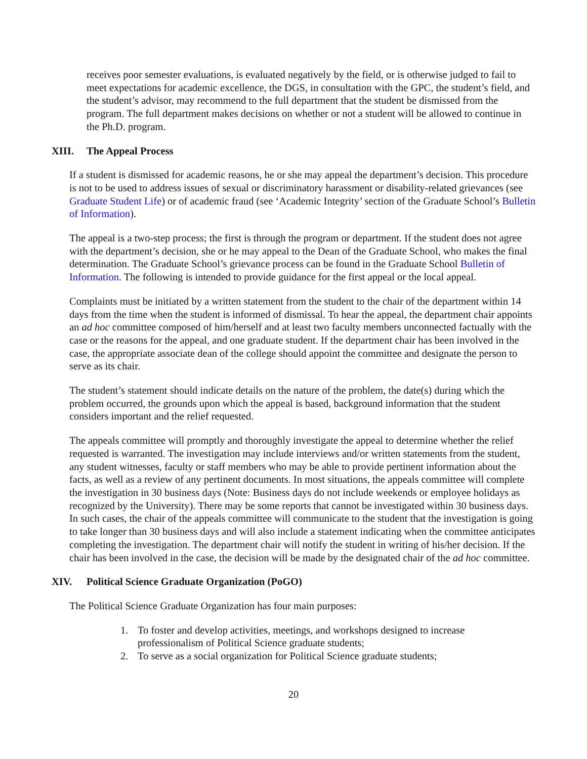receives poor semester evaluations, is evaluated negatively by the field, or is otherwise judged to fail to meet expectations for academic excellence, the DGS, in consultation with the GPC, the student’s field, and the student’s advisor, may recommend to the full department that the student be dismissed from the program. The full department makes decisions on whether or not a student will be allowed to continue in the Ph.D. program.
XIII. The Appeal Process
If a student is dismissed for academic reasons, he or she may appeal the department’s decision. This procedure is not to be used to address issues of sexual or discriminatory harassment or disability-related grievances (see Graduate Student Life) or of academic fraud (see ‘Academic Integrity’ section of the Graduate School’s Bulletin of Information).
The appeal is a two-step process; the first is through the program or department. If the student does not agree with the department’s decision, she or he may appeal to the Dean of the Graduate School, who makes the final determination. The Graduate School’s grievance process can be found in the Graduate School Bulletin of Information. The following is intended to provide guidance for the first appeal or the local appeal.
Complaints must be initiated by a written statement from the student to the chair of the department within 14 days from the time when the student is informed of dismissal. To hear the appeal, the department chair appoints an ad hoc committee composed of him/herself and at least two faculty members unconnected factually with the case or the reasons for the appeal, and one graduate student. If the department chair has been involved in the case, the appropriate associate dean of the college should appoint the committee and designate the person to serve as its chair.
The student’s statement should indicate details on the nature of the problem, the date(s) during which the problem occurred, the grounds upon which the appeal is based, background information that the student considers important and the relief requested.
The appeals committee will promptly and thoroughly investigate the appeal to determine whether the relief requested is warranted. The investigation may include interviews and/or written statements from the student, any student witnesses, faculty or staff members who may be able to provide pertinent information about the facts, as well as a review of any pertinent documents. In most situations, the appeals committee will complete the investigation in 30 business days (Note: Business days do not include weekends or employee holidays as recognized by the University). There may be some reports that cannot be investigated within 30 business days. In such cases, the chair of the appeals committee will communicate to the student that the investigation is going to take longer than 30 business days and will also include a statement indicating when the committee anticipates completing the investigation. The department chair will notify the student in writing of his/her decision. If the chair has been involved in the case, the decision will be made by the designated chair of the ad hoc committee.
XIV. Political Science Graduate Organization (PoGO)
The Political Science Graduate Organization has four main purposes:
1. To foster and develop activities, meetings, and workshops designed to increase professionalism of Political Science graduate students;
2. To serve as a social organization for Political Science graduate students;
20